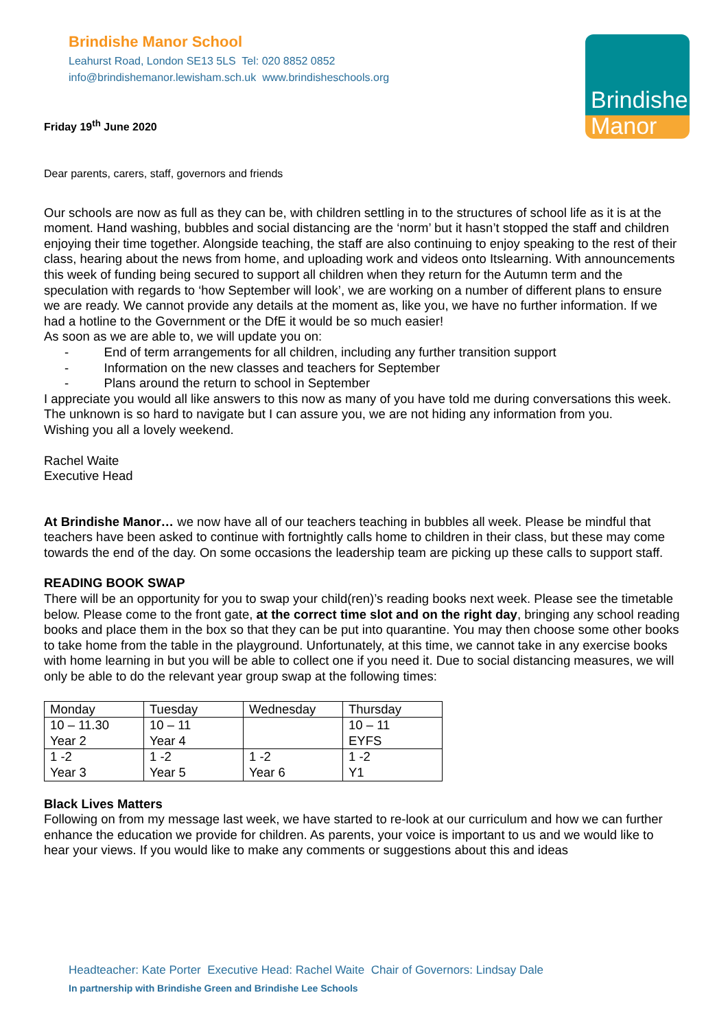Brindishe Manor School
Leahurst Road, London SE13 5LS Tel: 020 8852 0852
info@brindishemanor.lewisham.sch.uk www.brindisheschools.org
Friday 19<sup>th</sup> June 2020
Brindishe
Manor
Dear parents, carers, staff, governors and friends
Our schools are now as full as they can be, with children settling in to the structures of school life as it is at the moment. Hand washing, bubbles and social distancing are the ‘norm’ but it hasn’t stopped the staff and children enjoying their time together. Alongside teaching, the staff are also continuing to enjoy speaking to the rest of their class, hearing about the news from home, and uploading work and videos onto Itslearning. With announcements this week of funding being secured to support all children when they return for the Autumn term and the speculation with regards to ‘how September will look’, we are working on a number of different plans to ensure we are ready. We cannot provide any details at the moment as, like you, we have no further information. If we had a hotline to the Government or the DfE it would be so much easier!
As soon as we are able to, we will update you on:
- End of term arrangements for all children, including any further transition support
- Information on the new classes and teachers for September
- Plans around the return to school in September
I appreciate you would all like answers to this now as many of you have told me during conversations this week. The unknown is so hard to navigate but I can assure you, we are not hiding any information from you.
Wishing you all a lovely weekend.
Rachel Waite
Executive Head
At Brindishe Manor… we now have all of our teachers teaching in bubbles all week. Please be mindful that teachers have been asked to continue with fortnightly calls home to children in their class, but these may come towards the end of the day. On some occasions the leadership team are picking up these calls to support staff.
READING BOOK SWAP
There will be an opportunity for you to swap your child(ren)’s reading books next week. Please see the timetable below. Please come to the front gate, at the correct time slot and on the right day, bringing any school reading books and place them in the box so that they can be put into quarantine. You may then choose some other books to take home from the table in the playground. Unfortunately, at this time, we cannot take in any exercise books with home learning in but you will be able to collect one if you need it. Due to social distancing measures, we will only be able to do the relevant year group swap at the following times:
| Monday | Tuesday | Wednesday | Thursday |
| 10 – 11.30 Year 2 | 10 – 11 Year 4 | | 10 – 11 EYFS |
| 1 -2 Year 3 | 1 -2 Year 5 | 1 -2 Year 6 | 1 -2 Y1 |
Black Lives Matters
Following on from my message last week, we have started to re-look at our curriculum and how we can further enhance the education we provide for children. As parents, your voice is important to us and we would like to hear your views. If you would like to make any comments or suggestions about this and ideas
Headteacher: Kate Porter Executive Head: Rachel Waite Chair of Governors: Lindsay Dale
In partnership with Brindishe Green and Brindishe Lee Schools